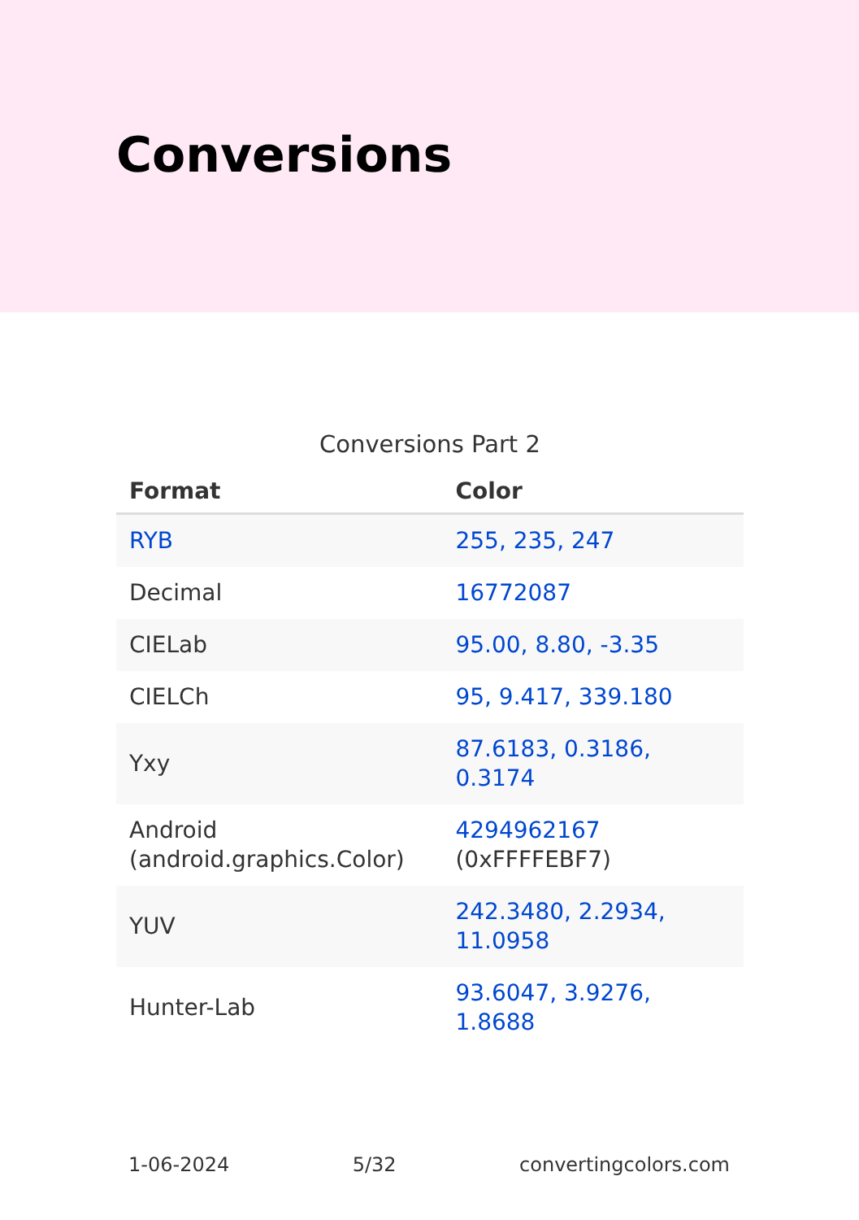Conversions
Conversions Part 2
| Format | Color |
| --- | --- |
| RYB | 255, 235, 247 |
| Decimal | 16772087 |
| CIELab | 95.00, 8.80, -3.35 |
| CIELCh | 95, 9.417, 339.180 |
| Yxy | 87.6183, 0.3186, 0.3174 |
| Android (android.graphics.Color) | 4294962167 (0xFFFFEBF7) |
| YUV | 242.3480, 2.2934, 11.0958 |
| Hunter-Lab | 93.6047, 3.9276, 1.8688 |
1-06-2024 5/32 convertingcolors.com